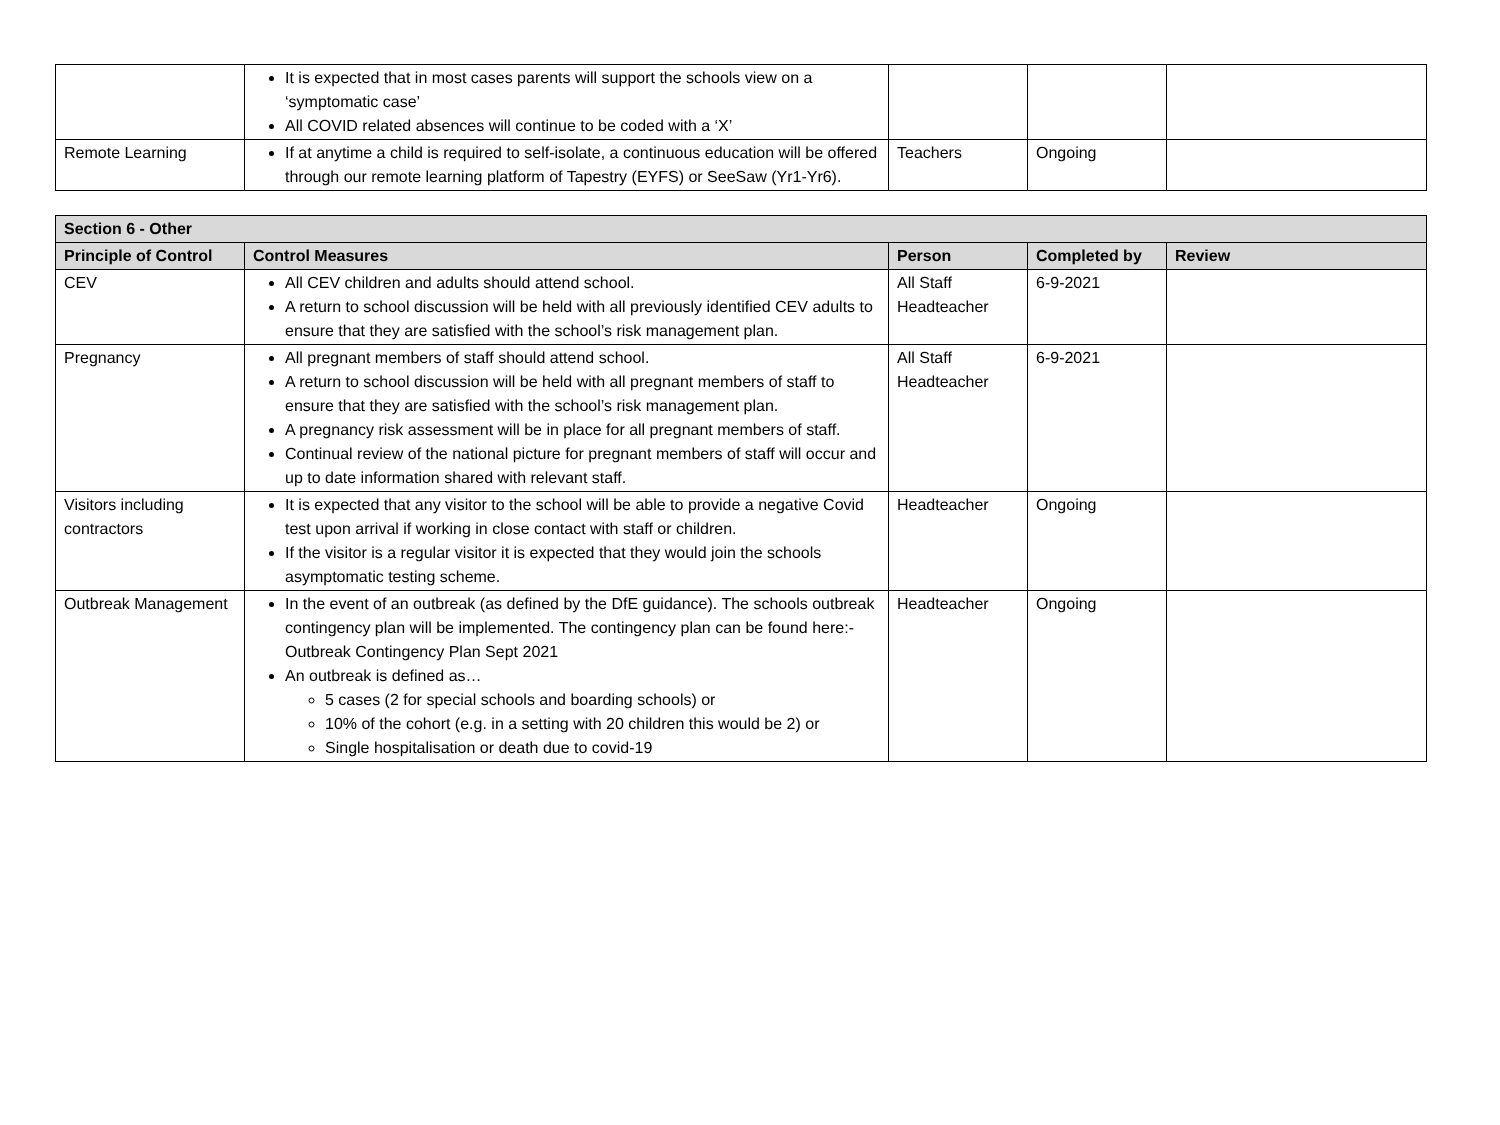| | It is expected that in most cases parents will support the schools view on a ‘symptomatic case’ All COVID related absences will continue to be coded with a ‘X’ | | | |
| Remote Learning | If at anytime a child is required to self-isolate, a continuous education will be offered through our remote learning platform of Tapestry (EYFS) or SeeSaw (Yr1-Yr6). | Teachers | Ongoing | |
| Section 6 - Other | | | | |
| --- | --- | --- | --- | --- |
| Principle of Control | Control Measures | Person | Completed by | Review |
| CEV | All CEV children and adults should attend school. A return to school discussion will be held with all previously identified CEV adults to ensure that they are satisfied with the school’s risk management plan. | All Staff Headteacher | 6-9-2021 | |
| Pregnancy | All pregnant members of staff should attend school. A return to school discussion will be held with all pregnant members of staff to ensure that they are satisfied with the school’s risk management plan. A pregnancy risk assessment will be in place for all pregnant members of staff. Continual review of the national picture for pregnant members of staff will occur and up to date information shared with relevant staff. | All Staff Headteacher | 6-9-2021 | |
| Visitors including contractors | It is expected that any visitor to the school will be able to provide a negative Covid test upon arrival if working in close contact with staff or children. If the visitor is a regular visitor it is expected that they would join the schools asymptomatic testing scheme. | Headteacher | Ongoing | |
| Outbreak Management | In the event of an outbreak (as defined by the DfE guidance). The schools outbreak contingency plan will be implemented. The contingency plan can be found here:- Outbreak Contingency Plan Sept 2021 An outbreak is defined as… 5 cases (2 for special schools and boarding schools) or 10% of the cohort (e.g. in a setting with 20 children this would be 2) or Single hospitalisation or death due to covid-19 | Headteacher | Ongoing | |